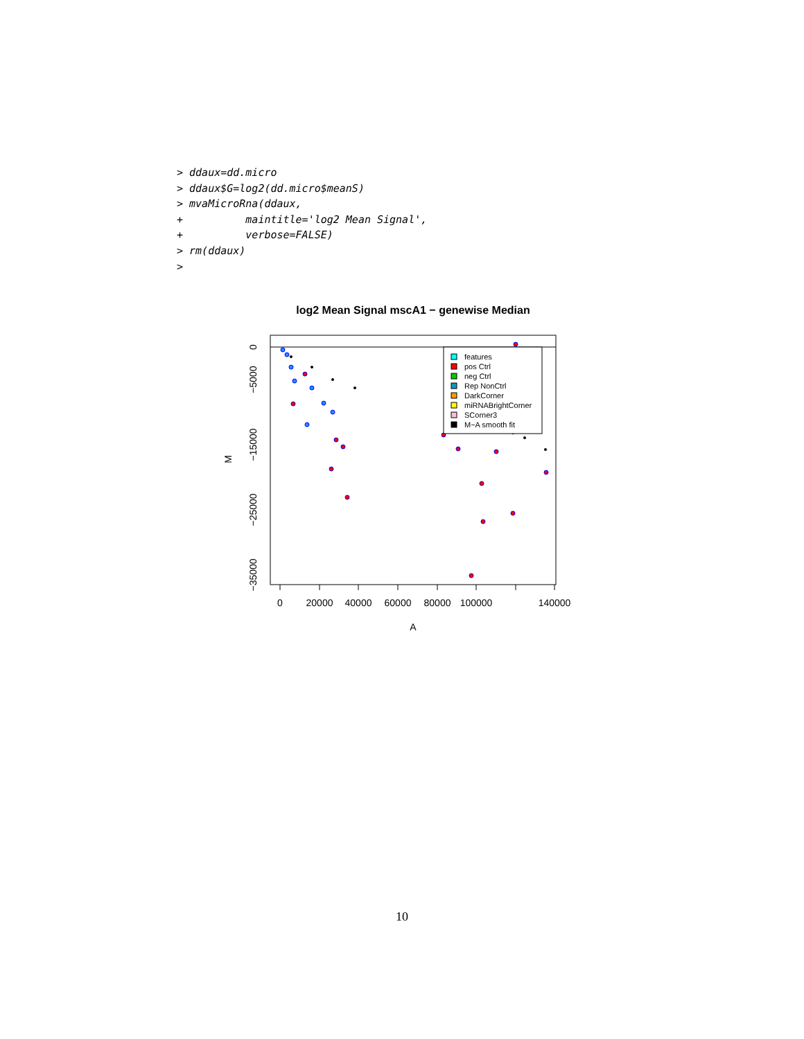> ddaux=dd.micro
> ddaux$G=log2(dd.micro$meanS)
> mvaMicroRna(ddaux,
+          maintitle='log2 Mean Signal',
+          verbose=FALSE)
> rm(ddaux)
>
log2 Mean Signal mscA1 − genewise Median
0
20000
40000
60000
80000
100000
140000
A
0
−5000
−15000
−25000
−35000
M
features
pos Ctrl
neg Ctrl
Rep NonCtrl
DarkCorner
miRNABrightCorner
SCorner3
M~A smooth fit
10